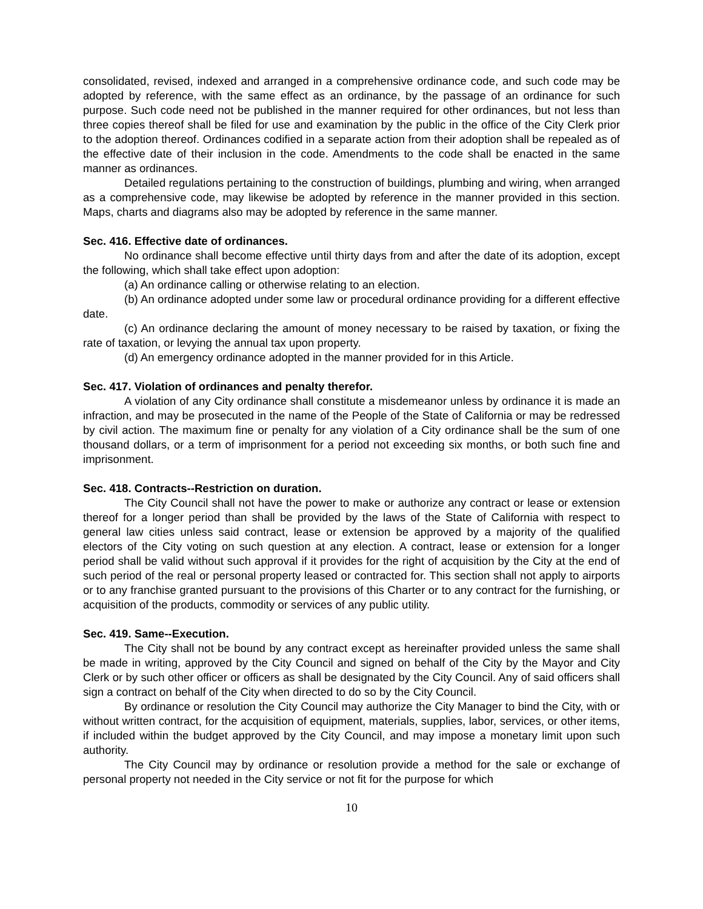consolidated, revised, indexed and arranged in a comprehensive ordinance code, and such code may be adopted by reference, with the same effect as an ordinance, by the passage of an ordinance for such purpose. Such code need not be published in the manner required for other ordinances, but not less than three copies thereof shall be filed for use and examination by the public in the office of the City Clerk prior to the adoption thereof. Ordinances codified in a separate action from their adoption shall be repealed as of the effective date of their inclusion in the code. Amendments to the code shall be enacted in the same manner as ordinances.
Detailed regulations pertaining to the construction of buildings, plumbing and wiring, when arranged as a comprehensive code, may likewise be adopted by reference in the manner provided in this section. Maps, charts and diagrams also may be adopted by reference in the same manner.
Sec. 416. Effective date of ordinances.
No ordinance shall become effective until thirty days from and after the date of its adoption, except the following, which shall take effect upon adoption:
(a) An ordinance calling or otherwise relating to an election.
(b) An ordinance adopted under some law or procedural ordinance providing for a different effective date.
(c) An ordinance declaring the amount of money necessary to be raised by taxation, or fixing the rate of taxation, or levying the annual tax upon property.
(d) An emergency ordinance adopted in the manner provided for in this Article.
Sec. 417. Violation of ordinances and penalty therefor.
A violation of any City ordinance shall constitute a misdemeanor unless by ordinance it is made an infraction, and may be prosecuted in the name of the People of the State of California or may be redressed by civil action. The maximum fine or penalty for any violation of a City ordinance shall be the sum of one thousand dollars, or a term of imprisonment for a period not exceeding six months, or both such fine and imprisonment.
Sec. 418. Contracts--Restriction on duration.
The City Council shall not have the power to make or authorize any contract or lease or extension thereof for a longer period than shall be provided by the laws of the State of California with respect to general law cities unless said contract, lease or extension be approved by a majority of the qualified electors of the City voting on such question at any election. A contract, lease or extension for a longer period shall be valid without such approval if it provides for the right of acquisition by the City at the end of such period of the real or personal property leased or contracted for. This section shall not apply to airports or to any franchise granted pursuant to the provisions of this Charter or to any contract for the furnishing, or acquisition of the products, commodity or services of any public utility.
Sec. 419. Same--Execution.
The City shall not be bound by any contract except as hereinafter provided unless the same shall be made in writing, approved by the City Council and signed on behalf of the City by the Mayor and City Clerk or by such other officer or officers as shall be designated by the City Council. Any of said officers shall sign a contract on behalf of the City when directed to do so by the City Council.
By ordinance or resolution the City Council may authorize the City Manager to bind the City, with or without written contract, for the acquisition of equipment, materials, supplies, labor, services, or other items, if included within the budget approved by the City Council, and may impose a monetary limit upon such authority.
The City Council may by ordinance or resolution provide a method for the sale or exchange of personal property not needed in the City service or not fit for the purpose for which
10